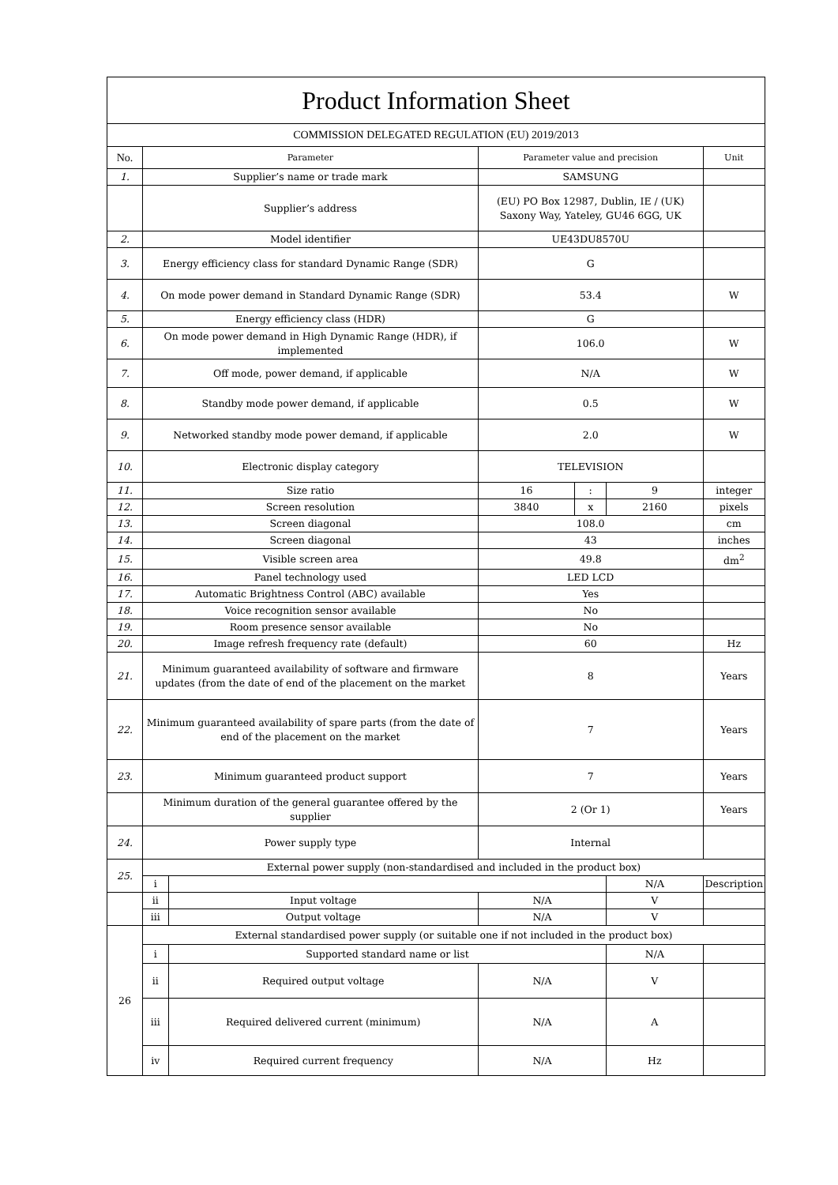| Product Information Sheet | | | | | | |
| COMMISSION DELEGATED REGULATION (EU) 2019/2013 | | | | | | |
| No. | Parameter | | Parameter value and precision | | | Unit |
| 1. | Supplier’s name or trade mark | | SAMSUNG | | | |
| | Supplier’s address | | (EU) PO Box 12987, Dublin, IE / (UK) Saxony Way, Yateley, GU46 6GG, UK | | | |
| 2. | Model identifier | | UE43DU8570U | | | |
| 3. | Energy efficiency class for standard Dynamic Range (SDR) | | G | | | |
| 4. | On mode power demand in Standard Dynamic Range (SDR) | | 53.4 | | | W |
| 5. | Energy efficiency class (HDR) | | G | | | |
| 6. | On mode power demand in High Dynamic Range (HDR), if implemented | | 106.0 | | | W |
| 7. | Off mode, power demand, if applicable | | N/A | | | W |
| 8. | Standby mode power demand, if applicable | | 0.5 | | | W |
| 9. | Networked standby mode power demand, if applicable | | 2.0 | | | W |
| 10. | Electronic display category | | TELEVISION | | | |
| 11. | Size ratio | | 16 | : | 9 | integer |
| 12. | Screen resolution | | 3840 | x | 2160 | pixels |
| 13. | Screen diagonal | | 108.0 | | | cm |
| 14. | Screen diagonal | | 43 | | | inches |
| 15. | Visible screen area | | 49.8 | | | dm<sup>2</sup> |
| 16. | Panel technology used | | LED LCD | | | |
| 17. | Automatic Brightness Control (ABC) available | | Yes | | | |
| 18. | Voice recognition sensor available | | No | | | |
| 19. | Room presence sensor available | | No | | | |
| 20. | Image refresh frequency rate (default) | | 60 | | | Hz |
| 21. | Minimum guaranteed availability of software and firmware updates (from the date of end of the placement on the market | | 8 | | | Years |
| 22. | Minimum guaranteed availability of spare parts (from the date of end of the placement on the market | | 7 | | | Years |
| 23. | Minimum guaranteed product support | | 7 | | | Years |
| | Minimum duration of the general guarantee offered by the supplier | | 2 (Or 1) | | | Years |
| 24. | Power supply type | | Internal | | | |
| 25. | External power supply (non-standardised and included in the product box) | | | | | |
| | i | | | | N/A | Description |
| | ii | Input voltage | N/A | | V | |
| | iii | Output voltage | N/A | | V | |
| 26 | External standardised power supply (or suitable one if not included in the product box) | | | | | |
| | i | Supported standard name or list | | | N/A | |
| | ii | Required output voltage | N/A | | V | |
| | iii | Required delivered current (minimum) | N/A | | A | |
| | iv | Required current frequency | N/A | | Hz | |